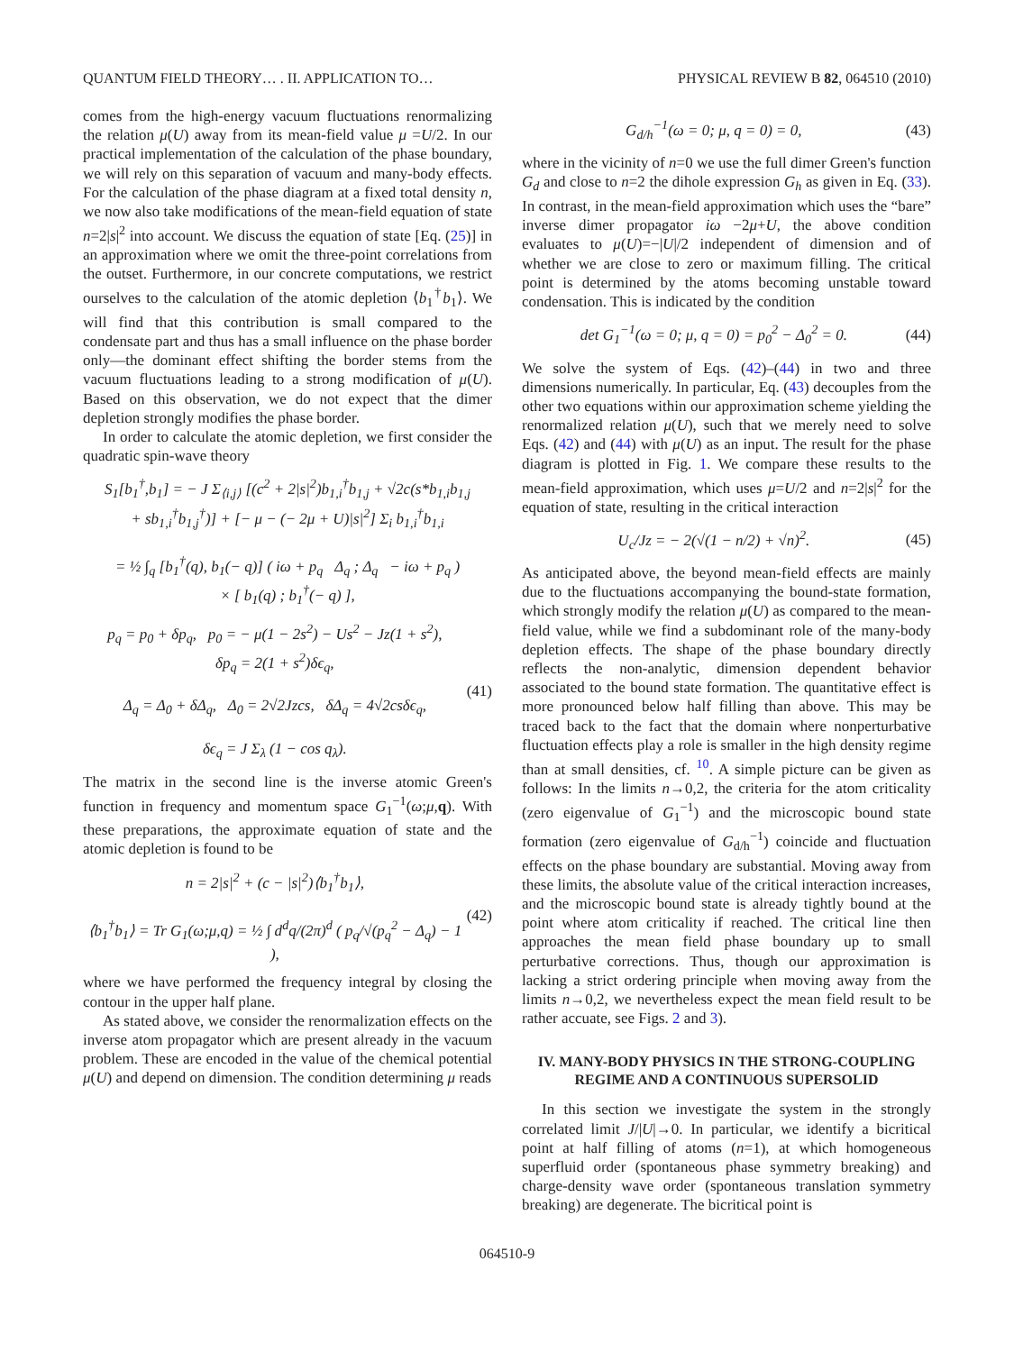QUANTUM FIELD THEORY… . II. APPLICATION TO… PHYSICAL REVIEW B 82, 064510 (2010)
comes from the high-energy vacuum fluctuations renormalizing the relation μ(U) away from its mean-field value μ =U/2. In our practical implementation of the calculation of the phase boundary, we will rely on this separation of vacuum and many-body effects. For the calculation of the phase diagram at a fixed total density n, we now also take modifications of the mean-field equation of state n=2|s|<sup>2</sup> into account. We discuss the equation of state [Eq. (25)] in an approximation where we omit the three-point correlations from the outset. Furthermore, in our concrete computations, we restrict ourselves to the calculation of the atomic depletion ⟨b<sub>1</sub><sup>†</sup>b<sub>1</sub>⟩. We will find that this contribution is small compared to the condensate part and thus has a small influence on the phase border only—the dominant effect shifting the border stems from the vacuum fluctuations leading to a strong modification of μ(U). Based on this observation, we do not expect that the dimer depletion strongly modifies the phase border.
In order to calculate the atomic depletion, we first consider the quadratic spin-wave theory
S<sub>1</sub>[b<sub>1</sub><sup>†</sup>,b<sub>1</sub>] = − J Σ<sub>⟨i,j⟩</sub> [(c<sup>2</sup> + 2|s|<sup>2</sup>)b<sub>1,i</sub><sup>†</sup>b<sub>1,j</sub> + √2c(s*b<sub>1,i</sub>b<sub>1,j</sub>
+ sb<sub>1,i</sub><sup>†</sup>b<sub>1,j</sub><sup>†</sup>)] + [− μ − (− 2μ + U)|s|<sup>2</sup>] Σ<sub>i</sub> b<sub>1,i</sub><sup>†</sup>b<sub>1,i</sub>
= ½ ∫<sub>q</sub> [b<sub>1</sub><sup>†</sup>(q), b<sub>1</sub>(− q)] ( iω + p<sub>q</sub> Δ<sub>q</sub> ; Δ<sub>q</sub> − iω + p<sub>q</sub> )
× [ b<sub>1</sub>(q) ; b<sub>1</sub><sup>†</sup>(− q) ],
p<sub>q</sub> = p<sub>0</sub> + δp<sub>q</sub>, p<sub>0</sub> = − μ(1 − 2s<sup>2</sup>) − Us<sup>2</sup> − Jz(1 + s<sup>2</sup>),
δp<sub>q</sub> = 2(1 + s<sup>2</sup>)δϵ<sub>q</sub>,
Δ<sub>q</sub> = Δ<sub>0</sub> + δΔ<sub>q</sub>, Δ<sub>0</sub> = 2√2Jzcs, δΔ<sub>q</sub> = 4√2csδϵ<sub>q</sub>,
δϵ<sub>q</sub> = J Σ<sub>λ</sub> (1 − cos q<sub>λ</sub>). (41)
The matrix in the second line is the inverse atomic Green's function in frequency and momentum space G<sub>1</sub><sup>−1</sup>(ω;μ,q). With these preparations, the approximate equation of state and the atomic depletion is found to be
n = 2|s|<sup>2</sup> + (c − |s|<sup>2</sup>)⟨b<sub>1</sub><sup>†</sup>b<sub>1</sub>⟩,
⟨b<sub>1</sub><sup>†</sup>b<sub>1</sub>⟩ = Tr G<sub>1</sub>(ω;μ,q) = ½ ∫ d<sup>d</sup>q/(2π)<sup>d</sup> ( p<sub>q</sub>/√(p<sub>q</sub><sup>2</sup> − Δ<sub>q</sub>) − 1 ), (42)
where we have performed the frequency integral by closing the contour in the upper half plane.
As stated above, we consider the renormalization effects on the inverse atom propagator which are present already in the vacuum problem. These are encoded in the value of the chemical potential μ(U) and depend on dimension. The condition determining μ reads
G<sub>d/h</sub><sup>−1</sup>(ω = 0; μ, q = 0) = 0, (43)
where in the vicinity of n=0 we use the full dimer Green's function G<sub>d</sub> and close to n=2 the dihole expression G<sub>h</sub> as given in Eq. (33). In contrast, in the mean-field approximation which uses the “bare” inverse dimer propagator iω −2μ+U, the above condition evaluates to μ(U)=−|U|/2 independent of dimension and of whether we are close to zero or maximum filling. The critical point is determined by the atoms becoming unstable toward condensation. This is indicated by the condition
det G<sub>1</sub><sup>−1</sup>(ω = 0; μ, q = 0) = p<sub>0</sub><sup>2</sup> − Δ<sub>0</sub><sup>2</sup> = 0. (44)
We solve the system of Eqs. (42)–(44) in two and three dimensions numerically. In particular, Eq. (43) decouples from the other two equations within our approximation scheme yielding the renormalized relation μ(U), such that we merely need to solve Eqs. (42) and (44) with μ(U) as an input. The result for the phase diagram is plotted in Fig. 1. We compare these results to the mean-field approximation, which uses μ=U/2 and n=2|s|<sup>2</sup> for the equation of state, resulting in the critical interaction
U<sub>c</sub>/Jz = − 2(√(1 − n/2) + √n)<sup>2</sup>. (45)
As anticipated above, the beyond mean-field effects are mainly due to the fluctuations accompanying the bound-state formation, which strongly modify the relation μ(U) as compared to the mean-field value, while we find a subdominant role of the many-body depletion effects. The shape of the phase boundary directly reflects the non-analytic, dimension dependent behavior associated to the bound state formation. The quantitative effect is more pronounced below half filling than above. This may be traced back to the fact that the domain where nonperturbative fluctuation effects play a role is smaller in the high density regime than at small densities, cf. <sup>10</sup>. A simple picture can be given as follows: In the limits n→0,2, the criteria for the atom criticality (zero eigenvalue of G<sub>1</sub><sup>−1</sup>) and the microscopic bound state formation (zero eigenvalue of G<sub>d/h</sub><sup>−1</sup>) coincide and fluctuation effects on the phase boundary are substantial. Moving away from these limits, the absolute value of the critical interaction increases, and the microscopic bound state is already tightly bound at the point where atom criticality if reached. The critical line then approaches the mean field phase boundary up to small perturbative corrections. Thus, though our approximation is lacking a strict ordering principle when moving away from the limits n→0,2, we nevertheless expect the mean field result to be rather accuate, see Figs. 2 and 3).
IV. MANY-BODY PHYSICS IN THE STRONG-COUPLING REGIME AND A CONTINUOUS SUPERSOLID
In this section we investigate the system in the strongly correlated limit J/|U|→0. In particular, we identify a bicritical point at half filling of atoms (n=1), at which homogeneous superfluid order (spontaneous phase symmetry breaking) and charge-density wave order (spontaneous translation symmetry breaking) are degenerate. The bicritical point is
064510-9